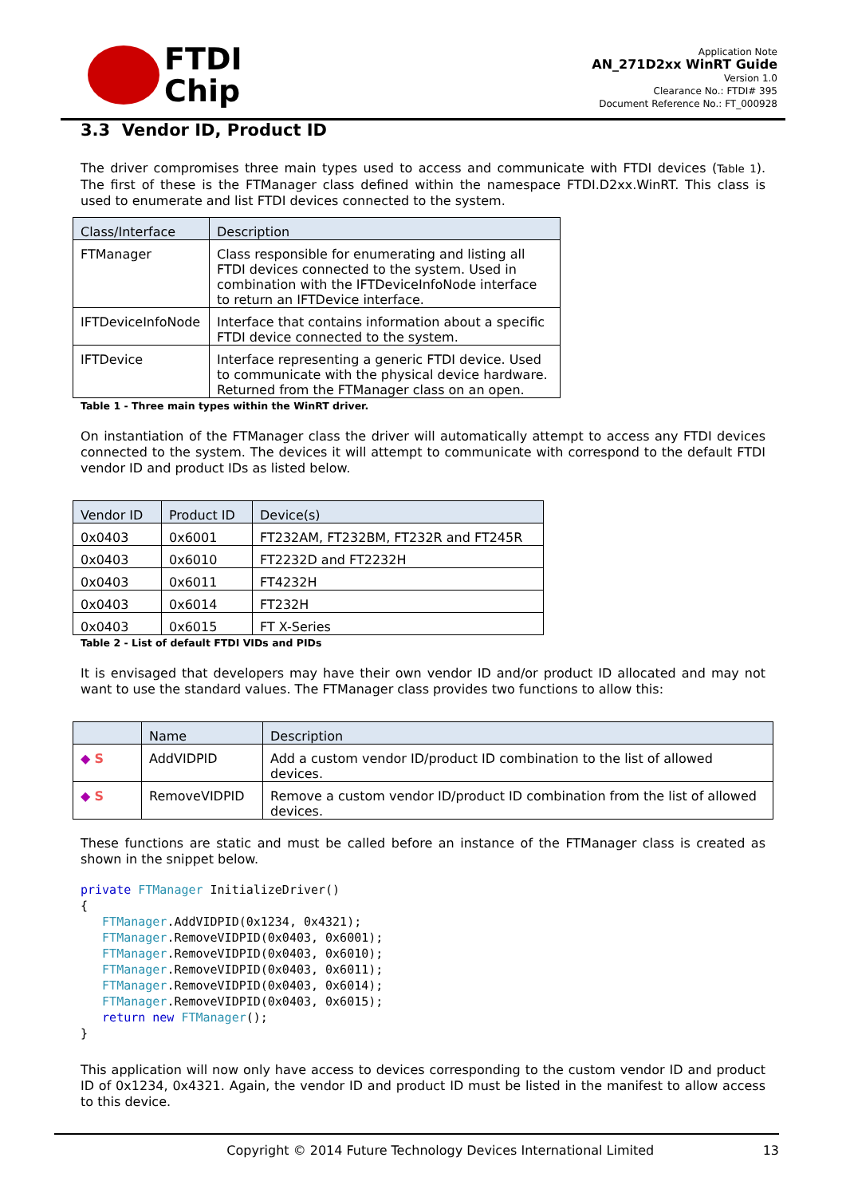FTDI
Chip
Application Note
AN_271D2xx WinRT Guide
Version 1.0
Clearance No.: FTDI# 395
Document Reference No.: FT_000928
3.3 Vendor ID, Product ID
The driver compromises three main types used to access and communicate with FTDI devices (Table 1). The first of these is the FTManager class defined within the namespace FTDI.D2xx.WinRT. This class is used to enumerate and list FTDI devices connected to the system.
| Class/Interface | Description |
| --- | --- |
| FTManager | Class responsible for enumerating and listing all FTDI devices connected to the system. Used in combination with the IFTDeviceInfoNode interface to return an IFTDevice interface. |
| IFTDeviceInfoNode | Interface that contains information about a specific FTDI device connected to the system. |
| IFTDevice | Interface representing a generic FTDI device. Used to communicate with the physical device hardware. Returned from the FTManager class on an open. |
Table 1 - Three main types within the WinRT driver.
On instantiation of the FTManager class the driver will automatically attempt to access any FTDI devices connected to the system. The devices it will attempt to communicate with correspond to the default FTDI vendor ID and product IDs as listed below.
| Vendor ID | Product ID | Device(s) |
| --- | --- | --- |
| 0x0403 | 0x6001 | FT232AM, FT232BM, FT232R and FT245R |
| 0x0403 | 0x6010 | FT2232D and FT2232H |
| 0x0403 | 0x6011 | FT4232H |
| 0x0403 | 0x6014 | FT232H |
| 0x0403 | 0x6015 | FT X-Series |
Table 2 - List of default FTDI VIDs and PIDs
It is envisaged that developers may have their own vendor ID and/or product ID allocated and may not want to use the standard values. The FTManager class provides two functions to allow this:
| | Name | Description |
| --- | --- | --- |
| ◆ S | AddVIDPID | Add a custom vendor ID/product ID combination to the list of allowed devices. |
| ◆ S | RemoveVIDPID | Remove a custom vendor ID/product ID combination from the list of allowed devices. |
These functions are static and must be called before an instance of the FTManager class is created as shown in the snippet below.
private FTManager InitializeDriver()
{
   FTManager.AddVIDPID(0x1234, 0x4321);
   FTManager.RemoveVIDPID(0x0403, 0x6001);
   FTManager.RemoveVIDPID(0x0403, 0x6010);
   FTManager.RemoveVIDPID(0x0403, 0x6011);
   FTManager.RemoveVIDPID(0x0403, 0x6014);
   FTManager.RemoveVIDPID(0x0403, 0x6015);
   return new FTManager();
}
This application will now only have access to devices corresponding to the custom vendor ID and product ID of 0x1234, 0x4321. Again, the vendor ID and product ID must be listed in the manifest to allow access to this device.
Copyright © 2014 Future Technology Devices International Limited 13